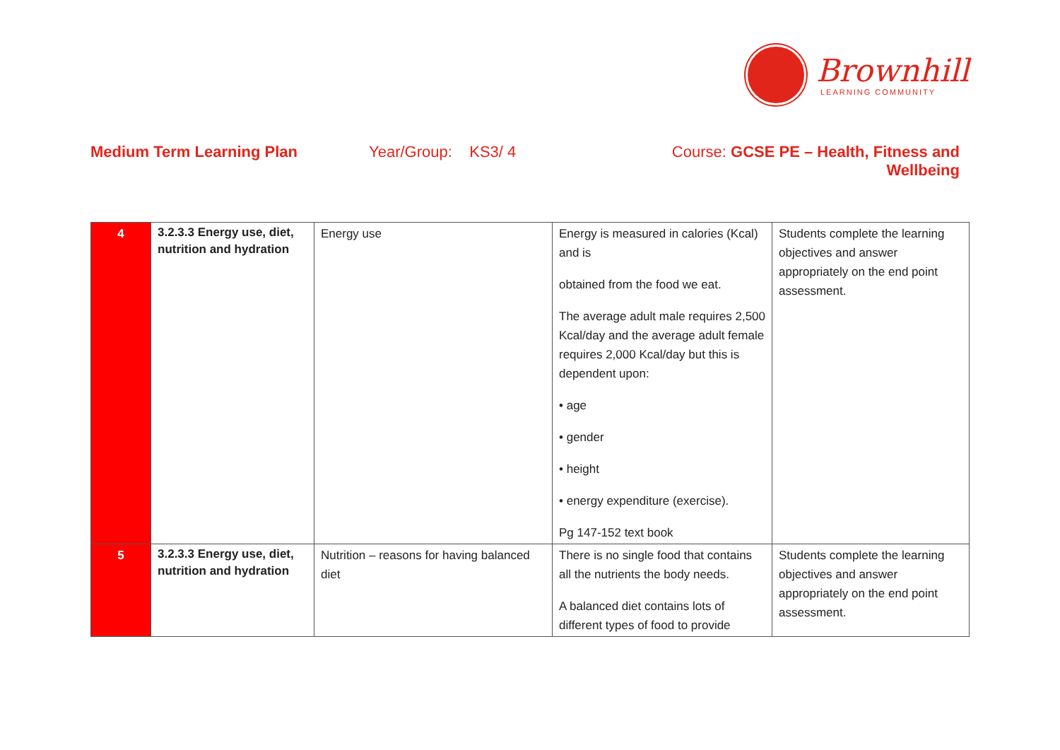Brownhill
LEARNING COMMUNITY
Medium Term Learning Plan Year/Group: KS3/ 4 Course: GCSE PE – Health, Fitness and Wellbeing
| 4 | 3.2.3.3 Energy use, diet, nutrition and hydration | Energy use | Energy is measured in calories (Kcal) and is obtained from the food we eat. The average adult male requires 2,500 Kcal/day and the average adult female requires 2,000 Kcal/day but this is dependent upon: • age • gender • height • energy expenditure (exercise). Pg 147-152 text book | Students complete the learning objectives and answer appropriately on the end point assessment. |
| 5 | 3.2.3.3 Energy use, diet, nutrition and hydration | Nutrition – reasons for having balanced diet | There is no single food that contains all the nutrients the body needs. A balanced diet contains lots of different types of food to provide | Students complete the learning objectives and answer appropriately on the end point assessment. |